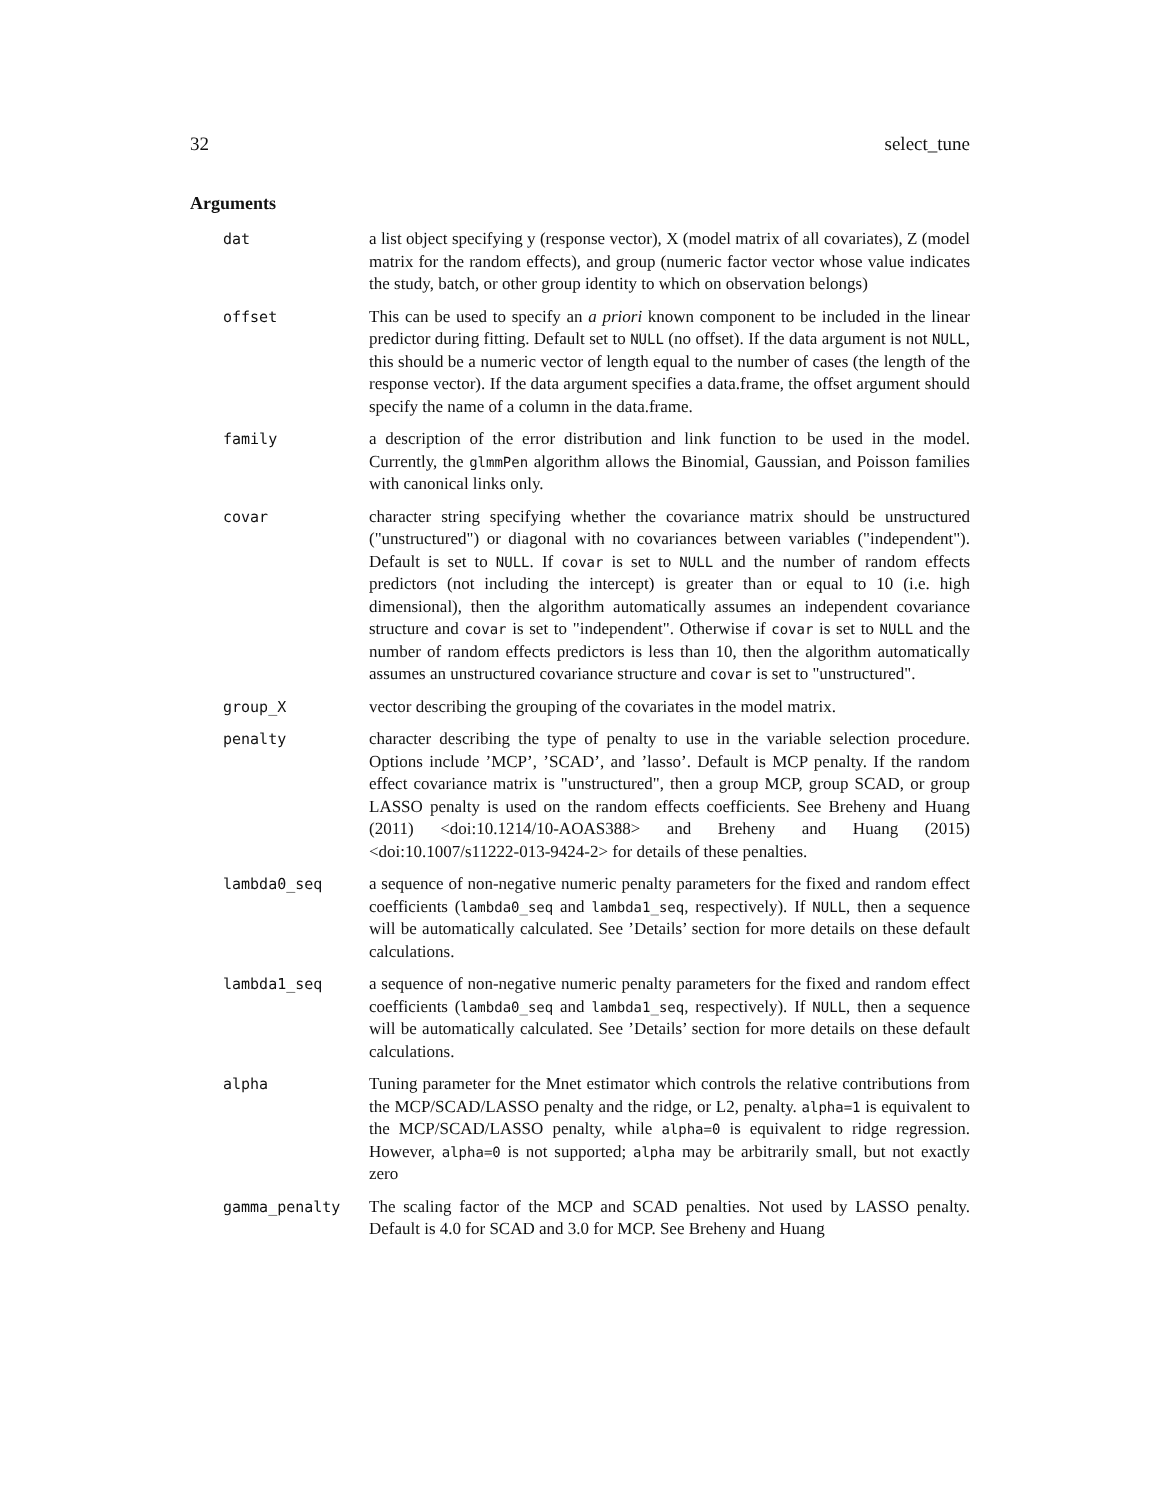32 select_tune
Arguments
dat a list object specifying y (response vector), X (model matrix of all covariates), Z (model matrix for the random effects), and group (numeric factor vector whose value indicates the study, batch, or other group identity to which on observation belongs)
offset This can be used to specify an a priori known component to be included in the linear predictor during fitting. Default set to NULL (no offset). If the data argument is not NULL, this should be a numeric vector of length equal to the number of cases (the length of the response vector). If the data argument specifies a data.frame, the offset argument should specify the name of a column in the data.frame.
family a description of the error distribution and link function to be used in the model. Currently, the glmmPen algorithm allows the Binomial, Gaussian, and Poisson families with canonical links only.
covar character string specifying whether the covariance matrix should be unstructured ("unstructured") or diagonal with no covariances between variables ("independent"). Default is set to NULL. If covar is set to NULL and the number of random effects predictors (not including the intercept) is greater than or equal to 10 (i.e. high dimensional), then the algorithm automatically assumes an independent covariance structure and covar is set to "independent". Otherwise if covar is set to NULL and the number of random effects predictors is less than 10, then the algorithm automatically assumes an unstructured covariance structure and covar is set to "unstructured".
group_X vector describing the grouping of the covariates in the model matrix.
penalty character describing the type of penalty to use in the variable selection procedure. Options include ’MCP’, ’SCAD’, and ’lasso’. Default is MCP penalty. If the random effect covariance matrix is "unstructured", then a group MCP, group SCAD, or group LASSO penalty is used on the random effects coefficients. See Breheny and Huang (2011) <doi:10.1214/10-AOAS388> and Breheny and Huang (2015) <doi:10.1007/s11222-013-9424-2> for details of these penalties.
lambda0_seq a sequence of non-negative numeric penalty parameters for the fixed and random effect coefficients (lambda0_seq and lambda1_seq, respectively). If NULL, then a sequence will be automatically calculated. See ’Details’ section for more details on these default calculations.
lambda1_seq a sequence of non-negative numeric penalty parameters for the fixed and random effect coefficients (lambda0_seq and lambda1_seq, respectively). If NULL, then a sequence will be automatically calculated. See ’Details’ section for more details on these default calculations.
alpha Tuning parameter for the Mnet estimator which controls the relative contributions from the MCP/SCAD/LASSO penalty and the ridge, or L2, penalty. alpha=1 is equivalent to the MCP/SCAD/LASSO penalty, while alpha=0 is equivalent to ridge regression. However, alpha=0 is not supported; alpha may be arbitrarily small, but not exactly zero
gamma_penalty The scaling factor of the MCP and SCAD penalties. Not used by LASSO penalty. Default is 4.0 for SCAD and 3.0 for MCP. See Breheny and Huang